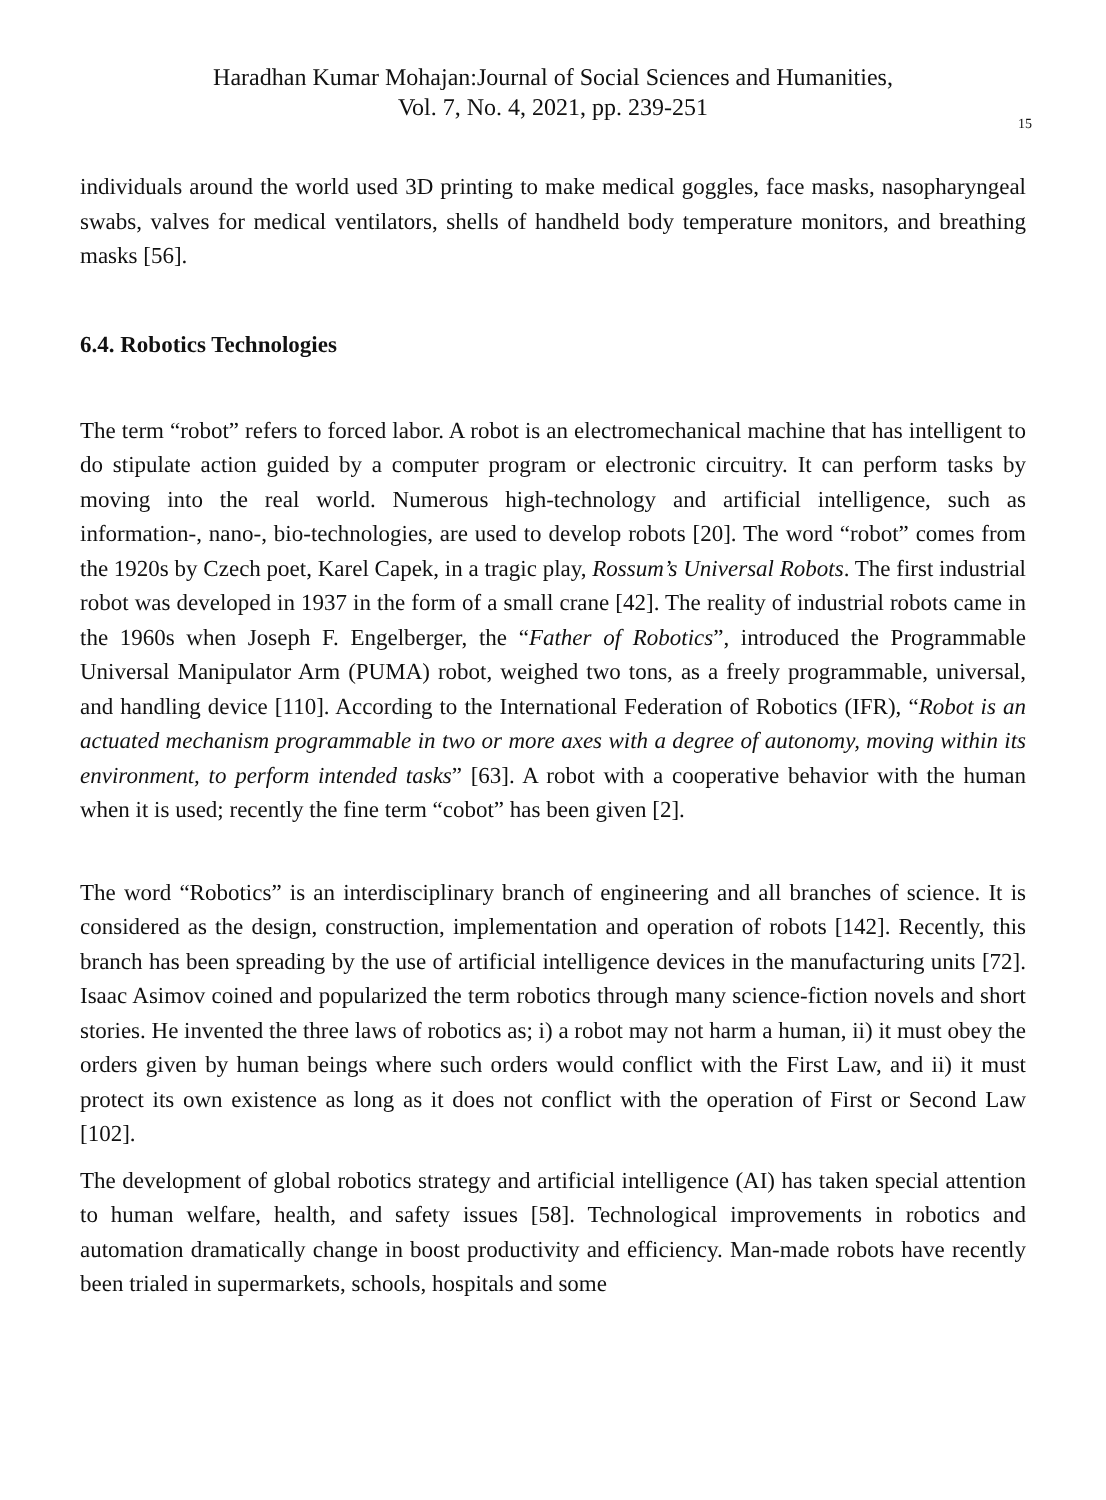Haradhan Kumar Mohajan:Journal of Social Sciences and Humanities,
Vol. 7, No. 4, 2021, pp. 239-251
15
individuals around the world used 3D printing to make medical goggles, face masks, nasopharyngeal swabs, valves for medical ventilators, shells of handheld body temperature monitors, and breathing masks [56].
6.4. Robotics Technologies
The term “robot” refers to forced labor. A robot is an electromechanical machine that has intelligent to do stipulate action guided by a computer program or electronic circuitry. It can perform tasks by moving into the real world. Numerous high-technology and artificial intelligence, such as information-, nano-, bio-technologies, are used to develop robots [20]. The word “robot” comes from the 1920s by Czech poet, Karel Capek, in a tragic play, Rossum’s Universal Robots. The first industrial robot was developed in 1937 in the form of a small crane [42]. The reality of industrial robots came in the 1960s when Joseph F. Engelberger, the “Father of Robotics”, introduced the Programmable Universal Manipulator Arm (PUMA) robot, weighed two tons, as a freely programmable, universal, and handling device [110]. According to the International Federation of Robotics (IFR), “Robot is an actuated mechanism programmable in two or more axes with a degree of autonomy, moving within its environment, to perform intended tasks” [63]. A robot with a cooperative behavior with the human when it is used; recently the fine term “cobot” has been given [2].
The word “Robotics” is an interdisciplinary branch of engineering and all branches of science. It is considered as the design, construction, implementation and operation of robots [142]. Recently, this branch has been spreading by the use of artificial intelligence devices in the manufacturing units [72]. Isaac Asimov coined and popularized the term robotics through many science-fiction novels and short stories. He invented the three laws of robotics as; i) a robot may not harm a human, ii) it must obey the orders given by human beings where such orders would conflict with the First Law, and ii) it must protect its own existence as long as it does not conflict with the operation of First or Second Law [102].
The development of global robotics strategy and artificial intelligence (AI) has taken special attention to human welfare, health, and safety issues [58]. Technological improvements in robotics and automation dramatically change in boost productivity and efficiency. Man-made robots have recently been trialed in supermarkets, schools, hospitals and some